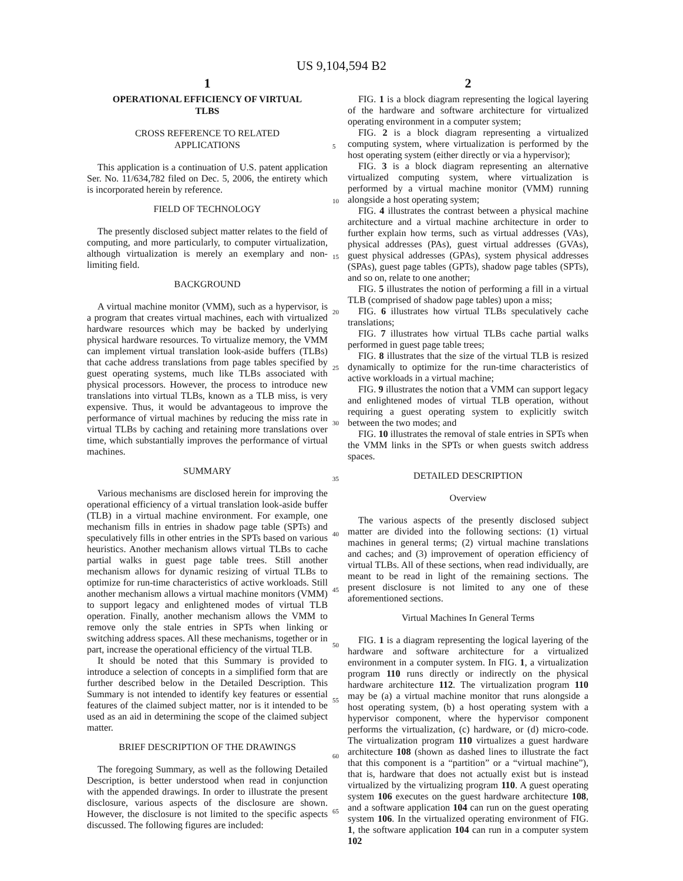US 9,104,594 B2
1
OPERATIONAL EFFICIENCY OF VIRTUAL
TLBS
CROSS REFERENCE TO RELATED
APPLICATIONS
This application is a continuation of U.S. patent application Ser. No. 11/634,782 filed on Dec. 5, 2006, the entirety which is incorporated herein by reference.
FIELD OF TECHNOLOGY
The presently disclosed subject matter relates to the field of computing, and more particularly, to computer virtualization, although virtualization is merely an exemplary and non-limiting field.
BACKGROUND
A virtual machine monitor (VMM), such as a hypervisor, is a program that creates virtual machines, each with virtualized hardware resources which may be backed by underlying physical hardware resources. To virtualize memory, the VMM can implement virtual translation look-aside buffers (TLBs) that cache address translations from page tables specified by guest operating systems, much like TLBs associated with physical processors. However, the process to introduce new translations into virtual TLBs, known as a TLB miss, is very expensive. Thus, it would be advantageous to improve the performance of virtual machines by reducing the miss rate in virtual TLBs by caching and retaining more translations over time, which substantially improves the performance of virtual machines.
SUMMARY
Various mechanisms are disclosed herein for improving the operational efficiency of a virtual translation look-aside buffer (TLB) in a virtual machine environment. For example, one mechanism fills in entries in shadow page table (SPTs) and speculatively fills in other entries in the SPTs based on various heuristics. Another mechanism allows virtual TLBs to cache partial walks in guest page table trees. Still another mechanism allows for dynamic resizing of virtual TLBs to optimize for run-time characteristics of active workloads. Still another mechanism allows a virtual machine monitors (VMM) to support legacy and enlightened modes of virtual TLB operation. Finally, another mechanism allows the VMM to remove only the stale entries in SPTs when linking or switching address spaces. All these mechanisms, together or in part, increase the operational efficiency of the virtual TLB.
It should be noted that this Summary is provided to introduce a selection of concepts in a simplified form that are further described below in the Detailed Description. This Summary is not intended to identify key features or essential features of the claimed subject matter, nor is it intended to be used as an aid in determining the scope of the claimed subject matter.
BRIEF DESCRIPTION OF THE DRAWINGS
The foregoing Summary, as well as the following Detailed Description, is better understood when read in conjunction with the appended drawings. In order to illustrate the present disclosure, various aspects of the disclosure are shown. However, the disclosure is not limited to the specific aspects discussed. The following figures are included:
5
10
15
20
25
30
35
40
45
50
55
60
65
2
FIG. 1 is a block diagram representing the logical layering of the hardware and software architecture for virtualized operating environment in a computer system;
FIG. 2 is a block diagram representing a virtualized computing system, where virtualization is performed by the host operating system (either directly or via a hypervisor);
FIG. 3 is a block diagram representing an alternative virtualized computing system, where virtualization is performed by a virtual machine monitor (VMM) running alongside a host operating system;
FIG. 4 illustrates the contrast between a physical machine architecture and a virtual machine architecture in order to further explain how terms, such as virtual addresses (VAs), physical addresses (PAs), guest virtual addresses (GVAs), guest physical addresses (GPAs), system physical addresses (SPAs), guest page tables (GPTs), shadow page tables (SPTs), and so on, relate to one another;
FIG. 5 illustrates the notion of performing a fill in a virtual TLB (comprised of shadow page tables) upon a miss;
FIG. 6 illustrates how virtual TLBs speculatively cache translations;
FIG. 7 illustrates how virtual TLBs cache partial walks performed in guest page table trees;
FIG. 8 illustrates that the size of the virtual TLB is resized dynamically to optimize for the run-time characteristics of active workloads in a virtual machine;
FIG. 9 illustrates the notion that a VMM can support legacy and enlightened modes of virtual TLB operation, without requiring a guest operating system to explicitly switch between the two modes; and
FIG. 10 illustrates the removal of stale entries in SPTs when the VMM links in the SPTs or when guests switch address spaces.
DETAILED DESCRIPTION
Overview
The various aspects of the presently disclosed subject matter are divided into the following sections: (1) virtual machines in general terms; (2) virtual machine translations and caches; and (3) improvement of operation efficiency of virtual TLBs. All of these sections, when read individually, are meant to be read in light of the remaining sections. The present disclosure is not limited to any one of these aforementioned sections.
Virtual Machines In General Terms
FIG. 1 is a diagram representing the logical layering of the hardware and software architecture for a virtualized environment in a computer system. In FIG. 1, a virtualization program 110 runs directly or indirectly on the physical hardware architecture 112. The virtualization program 110 may be (a) a virtual machine monitor that runs alongside a host operating system, (b) a host operating system with a hypervisor component, where the hypervisor component performs the virtualization, (c) hardware, or (d) micro-code. The virtualization program 110 virtualizes a guest hardware architecture 108 (shown as dashed lines to illustrate the fact that this component is a “partition” or a “virtual machine”), that is, hardware that does not actually exist but is instead virtualized by the virtualizing program 110. A guest operating system 106 executes on the guest hardware architecture 108, and a software application 104 can run on the guest operating system 106. In the virtualized operating environment of FIG. 1, the software application 104 can run in a computer system 102